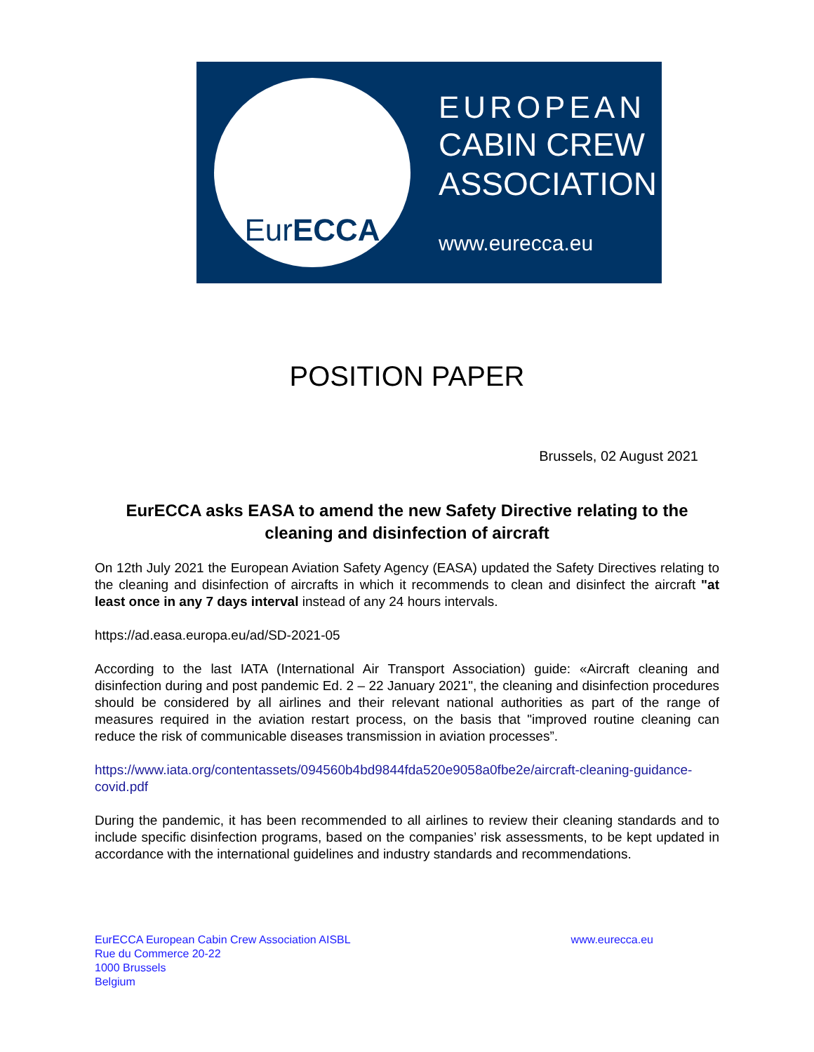EurECCA
EUROPEAN
CABIN CREW
ASSOCIATION
www.eurecca.eu
POSITION PAPER
Brussels, 02 August 2021
EurECCA asks EASA to amend the new Safety Directive relating to the cleaning and disinfection of aircraft
On 12th July 2021 the European Aviation Safety Agency (EASA) updated the Safety Directives relating to the cleaning and disinfection of aircrafts in which it recommends to clean and disinfect the aircraft "at least once in any 7 days interval instead of any 24 hours intervals.
https://ad.easa.europa.eu/ad/SD-2021-05
According to the last IATA (International Air Transport Association) guide: «Aircraft cleaning and disinfection during and post pandemic Ed. 2 – 22 January 2021", the cleaning and disinfection procedures should be considered by all airlines and their relevant national authorities as part of the range of measures required in the aviation restart process, on the basis that "improved routine cleaning can reduce the risk of communicable diseases transmission in aviation processes”.
https://www.iata.org/contentassets/094560b4bd9844fda520e9058a0fbe2e/aircraft-cleaning-guidance-covid.pdf
During the pandemic, it has been recommended to all airlines to review their cleaning standards and to include specific disinfection programs, based on the companies’ risk assessments, to be kept updated in accordance with the international guidelines and industry standards and recommendations.
EurECCA European Cabin Crew Association AISBL
Rue du Commerce 20-22
1000 Brussels
Belgium
www.eurecca.eu